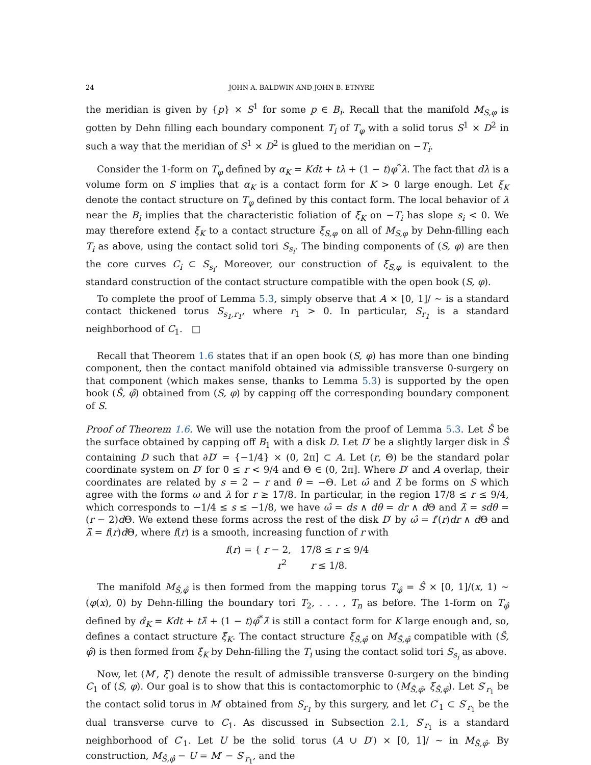24 JOHN A. BALDWIN AND JOHN B. ETNYRE
the meridian is given by {p} × S<sup>1</sup> for some p ∈ B<sub>i</sub>. Recall that the manifold M<sub>S,φ</sub> is gotten by Dehn filling each boundary component T<sub>i</sub> of T<sub>φ</sub> with a solid torus S<sup>1</sup> × D<sup>2</sup> in such a way that the meridian of S<sup>1</sup> × D<sup>2</sup> is glued to the meridian on −T<sub>i</sub>.
Consider the 1-form on T<sub>φ</sub> defined by α<sub>K</sub> = Kdt + tλ + (1 − t)φ<sup>*</sup>λ. The fact that dλ is a volume form on S implies that α<sub>K</sub> is a contact form for K > 0 large enough. Let ξ<sub>K</sub> denote the contact structure on T<sub>φ</sub> defined by this contact form. The local behavior of λ near the B<sub>i</sub> implies that the characteristic foliation of ξ<sub>K</sub> on −T<sub>i</sub> has slope s<sub>i</sub> < 0. We may therefore extend ξ<sub>K</sub> to a contact structure ξ<sub>S,φ</sub> on all of M<sub>S,φ</sub> by Dehn-filling each T<sub>i</sub> as above, using the contact solid tori S<sub>s<sub>i</sub></sub>. The binding components of (S, φ) are then the core curves C<sub>i</sub> ⊂ S<sub>s<sub>i</sub></sub>. Moreover, our construction of ξ<sub>S,φ</sub> is equivalent to the standard construction of the contact structure compatible with the open book (S, φ).
To complete the proof of Lemma 5.3, simply observe that A × [0, 1]/ ∼ is a standard contact thickened torus S<sub>s<sub>1</sub>,r<sub>1</sub></sub>, where r<sub>1</sub> > 0. In particular, S<sub>r<sub>1</sub></sub> is a standard neighborhood of C<sub>1</sub>. □
Recall that Theorem 1.6 states that if an open book (S, φ) has more than one binding component, then the contact manifold obtained via admissible transverse 0-surgery on that component (which makes sense, thanks to Lemma 5.3) is supported by the open book (Ŝ, φ̂) obtained from (S, φ) by capping off the corresponding boundary component of S.
Proof of Theorem 1.6. We will use the notation from the proof of Lemma 5.3. Let Ŝ be the surface obtained by capping off B<sub>1</sub> with a disk D. Let D′ be a slightly larger disk in Ŝ containing D such that ∂D′ = {−1/4} × (0, 2π] ⊂ A. Let (r, Θ) be the standard polar coordinate system on D′ for 0 ≤ r < 9/4 and Θ ∈ (0, 2π]. Where D′ and A overlap, their coordinates are related by s = 2 − r and θ = −Θ. Let ω̂ and λ̂ be forms on S which agree with the forms ω and λ for r ≥ 17/8. In particular, in the region 17/8 ≤ r ≤ 9/4, which corresponds to −1/4 ≤ s ≤ −1/8, we have ω̂ = ds ∧ dθ = dr ∧ d Θ and λ̂ = sdθ = (r − 2)d Θ. We extend these forms across the rest of the disk D′ by ω̂ = f′(r)dr ∧ d Θ and λ̂ = f(r)d Θ, where f(r) is a smooth, increasing function of r with
f(r) = { r − 2, 17/8 ≤ r ≤ 9/4
r<sup>2</sup> r ≤ 1/8.
The manifold M<sub>Ŝ,φ̂</sub> is then formed from the mapping torus T<sub>φ̂</sub> = Ŝ × [0, 1]/(x, 1) ∼ (φ(x), 0) by Dehn-filling the boundary tori T<sub>2</sub>, . . . , T<sub>n</sub> as before. The 1-form on T<sub>φ̂</sub> defined by α̂<sub>K</sub> = Kdt + tλ̂ + (1 − t)φ̂<sup>*</sup>λ̂ is still a contact form for K large enough and, so, defines a contact structure ξ̂<sub>K</sub>. The contact structure ξ<sub>Ŝ,φ̂</sub> on M<sub>Ŝ,φ̂</sub> compatible with (Ŝ, φ̂) is then formed from ξ̂<sub>K</sub> by Dehn-filling the T<sub>i</sub> using the contact solid tori S<sub>s<sub>i</sub></sub> as above.
Now, let (M′, ξ′) denote the result of admissible transverse 0-surgery on the binding C<sub>1</sub> of (S, φ). Our goal is to show that this is contactomorphic to (M<sub>Ŝ,φ̂</sub>, ξ<sub>Ŝ,φ̂</sub>). Let S′<sub>r<sub>1</sub></sub> be the contact solid torus in M′ obtained from S<sub>r<sub>1</sub></sub> by this surgery, and let C′<sub>1</sub> ⊂ S′<sub>r<sub>1</sub></sub> be the dual transverse curve to C<sub>1</sub>. As discussed in Subsection 2.1, S′<sub>r<sub>1</sub></sub> is a standard neighborhood of C′<sub>1</sub>. Let U be the solid torus (A ∪ D′) × [0, 1]/ ∼ in M<sub>Ŝ,φ̂</sub>. By construction, M<sub>Ŝ,φ̂</sub> − U = M′ − S′<sub>r<sub>1</sub></sub>, and the